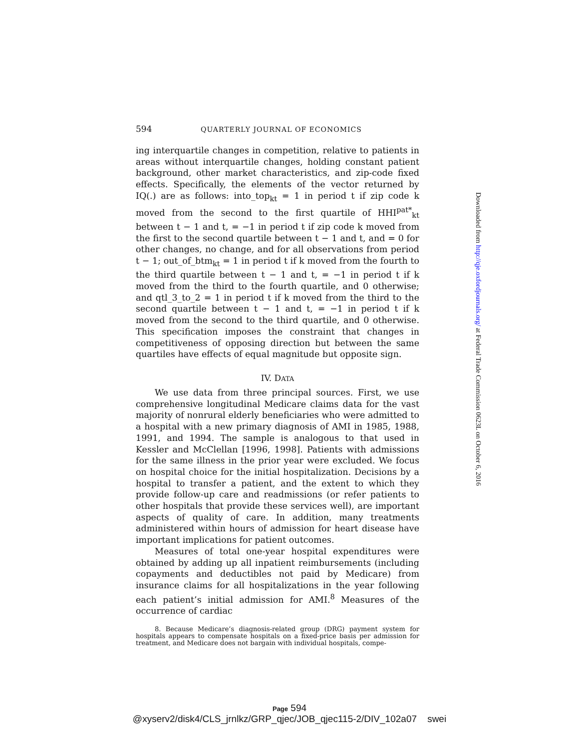594 QUARTERLY JOURNAL OF ECONOMICS
ing interquartile changes in competition, relative to patients in areas without interquartile changes, holding constant patient background, other market characteristics, and zip-code fixed effects. Specifically, the elements of the vector returned by IQ(.) are as follows: into_top<sub>kt</sub> = 1 in period t if zip code k moved from the second to the first quartile of HHI<sup>pat*</sup><sub>kt</sub> between t − 1 and t, = −1 in period t if zip code k moved from the first to the second quartile between t − 1 and t, and = 0 for other changes, no change, and for all observations from period t − 1; out_of_btm<sub>kt</sub> = 1 in period t if k moved from the fourth to the third quartile between t − 1 and t, = −1 in period t if k moved from the third to the fourth quartile, and 0 otherwise; and qtl_3_to_2 = 1 in period t if k moved from the third to the second quartile between t − 1 and t, = −1 in period t if k moved from the second to the third quartile, and 0 otherwise. This specification imposes the constraint that changes in competitiveness of opposing direction but between the same quartiles have effects of equal magnitude but opposite sign.
IV. DATA
We use data from three principal sources. First, we use comprehensive longitudinal Medicare claims data for the vast majority of nonrural elderly beneficiaries who were admitted to a hospital with a new primary diagnosis of AMI in 1985, 1988, 1991, and 1994. The sample is analogous to that used in Kessler and McClellan [1996, 1998]. Patients with admissions for the same illness in the prior year were excluded. We focus on hospital choice for the initial hospitalization. Decisions by a hospital to transfer a patient, and the extent to which they provide follow-up care and readmissions (or refer patients to other hospitals that provide these services well), are important aspects of quality of care. In addition, many treatments administered within hours of admission for heart disease have important implications for patient outcomes.
Measures of total one-year hospital expenditures were obtained by adding up all inpatient reimbursements (including copayments and deductibles not paid by Medicare) from insurance claims for all hospitalizations in the year following each patient’s initial admission for AMI.<sup>8</sup> Measures of the occurrence of cardiac
8. Because Medicare’s diagnosis-related group (DRG) payment system for hospitals appears to compensate hospitals on a fixed-price basis per admission for treatment, and Medicare does not bargain with individual hospitals, compe-
Downloaded from http://qje.oxfordjournals.org/ at Federal Trade Commission 0623L on October 6, 2016
Page 594
@xyserv2/disk4/CLS_jrnlkz/GRP_qjec/JOB_qjec115-2/DIV_102a07 swei